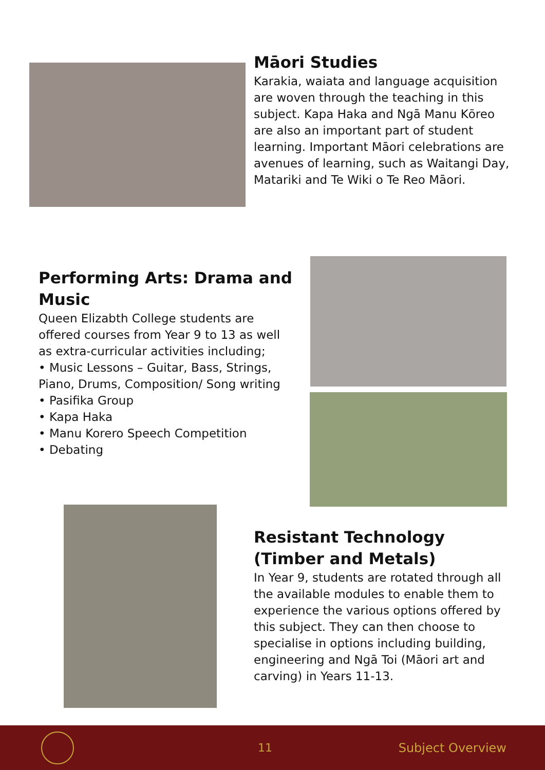Māori Studies
Karakia, waiata and language acquisition are woven through the teaching in this subject. Kapa Haka and Ngā Manu Kōreo are also an important part of student learning. Important Māori celebrations are avenues of learning, such as Waitangi Day, Matariki and Te Wiki o Te Reo Māori.
Performing Arts: Drama and Music
Queen Elizabth College students are offered courses from Year 9 to 13 as well as extra-curricular activities including;
• Music Lessons – Guitar, Bass, Strings, Piano, Drums, Composition/ Song writing
• Pasifika Group
• Kapa Haka
• Manu Korero Speech Competition
• Debating
Resistant Technology (Timber and Metals)
In Year 9, students are rotated through all the available modules to enable them to experience the various options offered by this subject. They can then choose to specialise in options including building, engineering and Ngā Toi (Māori art and carving) in Years 11-13.
11 Subject Overview